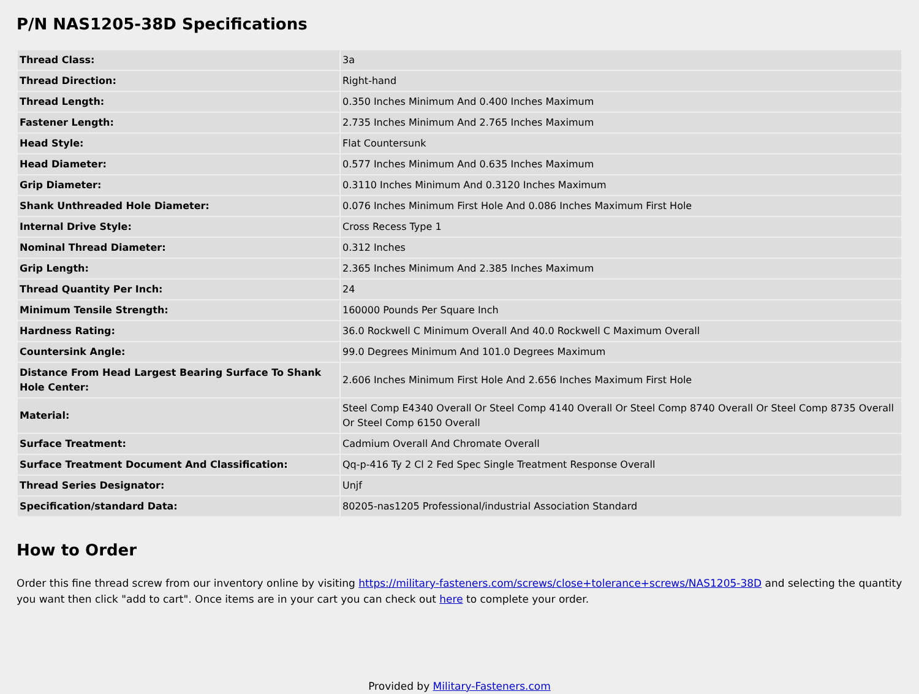P/N NAS1205-38D Specifications
| Thread Class: | 3a |
| Thread Direction: | Right-hand |
| Thread Length: | 0.350 Inches Minimum And 0.400 Inches Maximum |
| Fastener Length: | 2.735 Inches Minimum And 2.765 Inches Maximum |
| Head Style: | Flat Countersunk |
| Head Diameter: | 0.577 Inches Minimum And 0.635 Inches Maximum |
| Grip Diameter: | 0.3110 Inches Minimum And 0.3120 Inches Maximum |
| Shank Unthreaded Hole Diameter: | 0.076 Inches Minimum First Hole And 0.086 Inches Maximum First Hole |
| Internal Drive Style: | Cross Recess Type 1 |
| Nominal Thread Diameter: | 0.312 Inches |
| Grip Length: | 2.365 Inches Minimum And 2.385 Inches Maximum |
| Thread Quantity Per Inch: | 24 |
| Minimum Tensile Strength: | 160000 Pounds Per Square Inch |
| Hardness Rating: | 36.0 Rockwell C Minimum Overall And 40.0 Rockwell C Maximum Overall |
| Countersink Angle: | 99.0 Degrees Minimum And 101.0 Degrees Maximum |
| Distance From Head Largest Bearing Surface To Shank Hole Center: | 2.606 Inches Minimum First Hole And 2.656 Inches Maximum First Hole |
| Material: | Steel Comp E4340 Overall Or Steel Comp 4140 Overall Or Steel Comp 8740 Overall Or Steel Comp 8735 Overall Or Steel Comp 6150 Overall |
| Surface Treatment: | Cadmium Overall And Chromate Overall |
| Surface Treatment Document And Classification: | Qq-p-416 Ty 2 Cl 2 Fed Spec Single Treatment Response Overall |
| Thread Series Designator: | Unjf |
| Specification/standard Data: | 80205-nas1205 Professional/industrial Association Standard |
How to Order
Order this fine thread screw from our inventory online by visiting https://military-fasteners.com/screws/close+tolerance+screws/NAS1205-38D and selecting the quantity you want then click "add to cart". Once items are in your cart you can check out here to complete your order.
Provided by Military-Fasteners.com